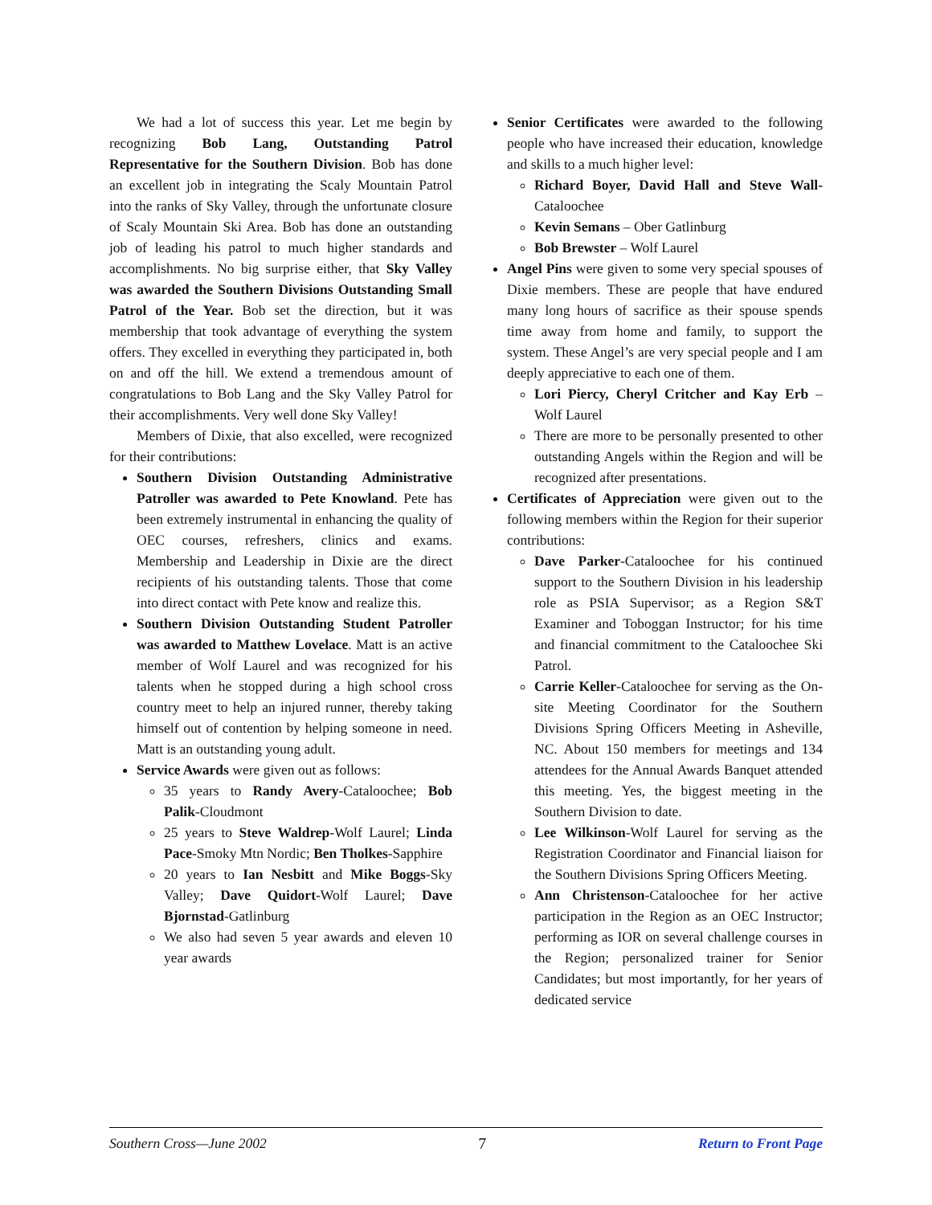We had a lot of success this year. Let me begin by recognizing Bob Lang, Outstanding Patrol Representative for the Southern Division. Bob has done an excellent job in integrating the Scaly Mountain Patrol into the ranks of Sky Valley, through the unfortunate closure of Scaly Mountain Ski Area. Bob has done an outstanding job of leading his patrol to much higher standards and accomplishments. No big surprise either, that Sky Valley was awarded the Southern Divisions Outstanding Small Patrol of the Year. Bob set the direction, but it was membership that took advantage of everything the system offers. They excelled in everything they participated in, both on and off the hill. We extend a tremendous amount of congratulations to Bob Lang and the Sky Valley Patrol for their accomplishments. Very well done Sky Valley!
Members of Dixie, that also excelled, were recognized for their contributions:
Southern Division Outstanding Administrative Patroller was awarded to Pete Knowland. Pete has been extremely instrumental in enhancing the quality of OEC courses, refreshers, clinics and exams. Membership and Leadership in Dixie are the direct recipients of his outstanding talents. Those that come into direct contact with Pete know and realize this.
Southern Division Outstanding Student Patroller was awarded to Matthew Lovelace. Matt is an active member of Wolf Laurel and was recognized for his talents when he stopped during a high school cross country meet to help an injured runner, thereby taking himself out of contention by helping someone in need. Matt is an outstanding young adult.
Service Awards were given out as follows:
35 years to Randy Avery-Cataloochee; Bob Palik-Cloudmont
25 years to Steve Waldrep-Wolf Laurel; Linda Pace-Smoky Mtn Nordic; Ben Tholkes-Sapphire
20 years to Ian Nesbitt and Mike Boggs-Sky Valley; Dave Quidort-Wolf Laurel; Dave Bjornstad-Gatlinburg
We also had seven 5 year awards and eleven 10 year awards
Senior Certificates were awarded to the following people who have increased their education, knowledge and skills to a much higher level:
Richard Boyer, David Hall and Steve Wall-Cataloochee
Kevin Semans – Ober Gatlinburg
Bob Brewster – Wolf Laurel
Angel Pins were given to some very special spouses of Dixie members. These are people that have endured many long hours of sacrifice as their spouse spends time away from home and family, to support the system. These Angel’s are very special people and I am deeply appreciative to each one of them.
Lori Piercy, Cheryl Critcher and Kay Erb – Wolf Laurel
There are more to be personally presented to other outstanding Angels within the Region and will be recognized after presentations.
Certificates of Appreciation were given out to the following members within the Region for their superior contributions:
Dave Parker-Cataloochee for his continued support to the Southern Division in his leadership role as PSIA Supervisor; as a Region S&T Examiner and Toboggan Instructor; for his time and financial commitment to the Cataloochee Ski Patrol.
Carrie Keller-Cataloochee for serving as the On-site Meeting Coordinator for the Southern Divisions Spring Officers Meeting in Asheville, NC. About 150 members for meetings and 134 attendees for the Annual Awards Banquet attended this meeting. Yes, the biggest meeting in the Southern Division to date.
Lee Wilkinson-Wolf Laurel for serving as the Registration Coordinator and Financial liaison for the Southern Divisions Spring Officers Meeting.
Ann Christenson-Cataloochee for her active participation in the Region as an OEC Instructor; performing as IOR on several challenge courses in the Region; personalized trainer for Senior Candidates; but most importantly, for her years of dedicated service
Southern Cross—June 2002 7 Return to Front Page